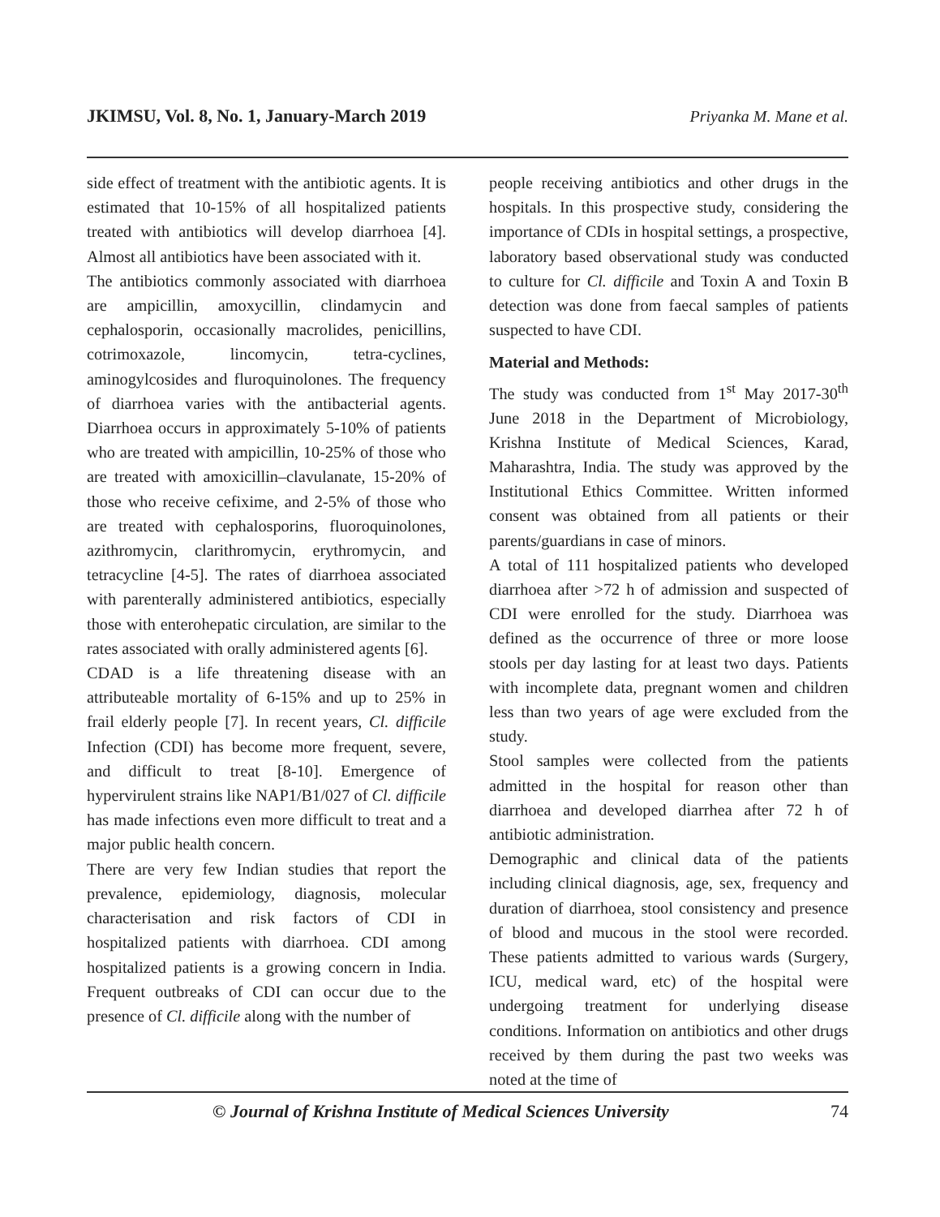JKIMSU, Vol. 8, No. 1, January-March 2019 Priyanka M. Mane et al.
side effect of treatment with the antibiotic agents. It is estimated that 10-15% of all hospitalized patients treated with antibiotics will develop diarrhoea [4]. Almost all antibiotics have been associated with it.
The antibiotics commonly associated with diarrhoea are ampicillin, amoxycillin, clindamycin and cephalosporin, occasionally macrolides, penicillins, cotrimoxazole, lincomycin, tetra-cyclines, aminogylcosides and fluroquinolones. The frequency of diarrhoea varies with the antibacterial agents. Diarrhoea occurs in approximately 5-10% of patients who are treated with ampicillin, 10-25% of those who are treated with amoxicillin–clavulanate, 15-20% of those who receive cefixime, and 2-5% of those who are treated with cephalosporins, fluoroquinolones, azithromycin, clarithromycin, erythromycin, and tetracycline [4-5]. The rates of diarrhoea associated with parenterally administered antibiotics, especially those with enterohepatic circulation, are similar to the rates associated with orally administered agents [6].
CDAD is a life threatening disease with an attributeable mortality of 6-15% and up to 25% in frail elderly people [7]. In recent years, Cl. difficile Infection (CDI) has become more frequent, severe, and difficult to treat [8-10]. Emergence of hypervirulent strains like NAP1/B1/027 of Cl. difficile has made infections even more difficult to treat and a major public health concern.
There are very few Indian studies that report the prevalence, epidemiology, diagnosis, molecular characterisation and risk factors of CDI in hospitalized patients with diarrhoea. CDI among hospitalized patients is a growing concern in India. Frequent outbreaks of CDI can occur due to the presence of Cl. difficile along with the number of
people receiving antibiotics and other drugs in the hospitals. In this prospective study, considering the importance of CDIs in hospital settings, a prospective, laboratory based observational study was conducted to culture for Cl. difficile and Toxin A and Toxin B detection was done from faecal samples of patients suspected to have CDI.
Material and Methods:
The study was conducted from 1<sup>st</sup> May 2017-30<sup>th</sup> June 2018 in the Department of Microbiology, Krishna Institute of Medical Sciences, Karad, Maharashtra, India. The study was approved by the Institutional Ethics Committee. Written informed consent was obtained from all patients or their parents/guardians in case of minors.
A total of 111 hospitalized patients who developed diarrhoea after >72 h of admission and suspected of CDI were enrolled for the study. Diarrhoea was defined as the occurrence of three or more loose stools per day lasting for at least two days. Patients with incomplete data, pregnant women and children less than two years of age were excluded from the study.
Stool samples were collected from the patients admitted in the hospital for reason other than diarrhoea and developed diarrhea after 72 h of antibiotic administration.
Demographic and clinical data of the patients including clinical diagnosis, age, sex, frequency and duration of diarrhoea, stool consistency and presence of blood and mucous in the stool were recorded. These patients admitted to various wards (Surgery, ICU, medical ward, etc) of the hospital were undergoing treatment for underlying disease conditions. Information on antibiotics and other drugs received by them during the past two weeks was noted at the time of
© Journal of Krishna Institute of Medical Sciences University 74